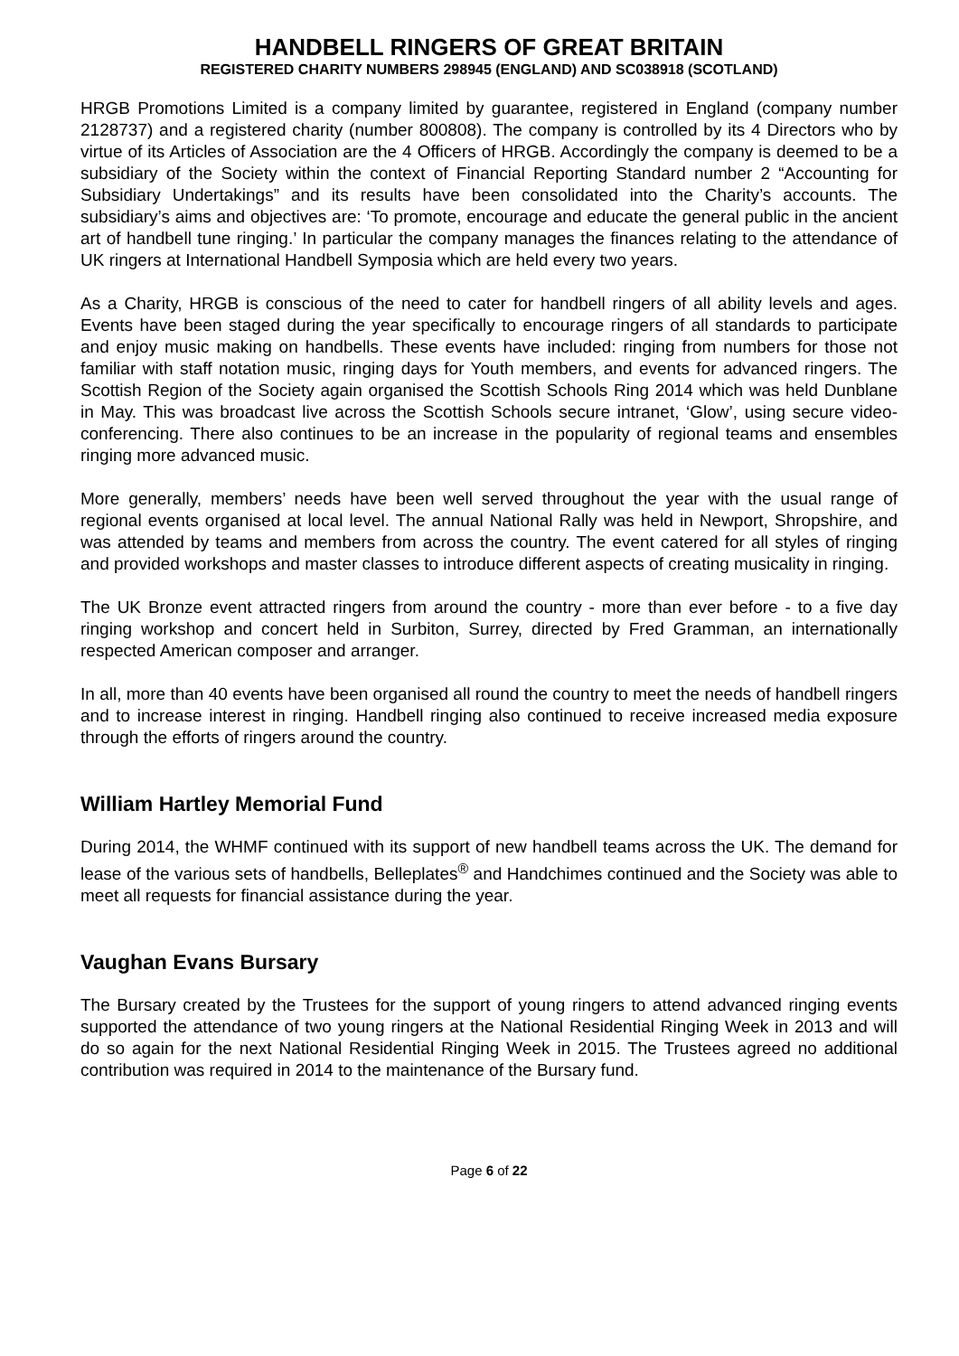HANDBELL RINGERS OF GREAT BRITAIN
REGISTERED CHARITY NUMBERS 298945 (ENGLAND) AND SC038918 (SCOTLAND)
HRGB Promotions Limited is a company limited by guarantee, registered in England (company number 2128737) and a registered charity (number 800808). The company is controlled by its 4 Directors who by virtue of its Articles of Association are the 4 Officers of HRGB. Accordingly the company is deemed to be a subsidiary of the Society within the context of Financial Reporting Standard number 2 “Accounting for Subsidiary Undertakings” and its results have been consolidated into the Charity’s accounts. The subsidiary’s aims and objectives are: ‘To promote, encourage and educate the general public in the ancient art of handbell tune ringing.’ In particular the company manages the finances relating to the attendance of UK ringers at International Handbell Symposia which are held every two years.
As a Charity, HRGB is conscious of the need to cater for handbell ringers of all ability levels and ages. Events have been staged during the year specifically to encourage ringers of all standards to participate and enjoy music making on handbells. These events have included: ringing from numbers for those not familiar with staff notation music, ringing days for Youth members, and events for advanced ringers. The Scottish Region of the Society again organised the Scottish Schools Ring 2014 which was held Dunblane in May. This was broadcast live across the Scottish Schools secure intranet, ‘Glow’, using secure video-conferencing. There also continues to be an increase in the popularity of regional teams and ensembles ringing more advanced music.
More generally, members’ needs have been well served throughout the year with the usual range of regional events organised at local level. The annual National Rally was held in Newport, Shropshire, and was attended by teams and members from across the country. The event catered for all styles of ringing and provided workshops and master classes to introduce different aspects of creating musicality in ringing.
The UK Bronze event attracted ringers from around the country - more than ever before - to a five day ringing workshop and concert held in Surbiton, Surrey, directed by Fred Gramman, an internationally respected American composer and arranger.
In all, more than 40 events have been organised all round the country to meet the needs of handbell ringers and to increase interest in ringing. Handbell ringing also continued to receive increased media exposure through the efforts of ringers around the country.
William Hartley Memorial Fund
During 2014, the WHMF continued with its support of new handbell teams across the UK. The demand for lease of the various sets of handbells, Belleplates<sup>®</sup> and Handchimes continued and the Society was able to meet all requests for financial assistance during the year.
Vaughan Evans Bursary
The Bursary created by the Trustees for the support of young ringers to attend advanced ringing events supported the attendance of two young ringers at the National Residential Ringing Week in 2013 and will do so again for the next National Residential Ringing Week in 2015. The Trustees agreed no additional contribution was required in 2014 to the maintenance of the Bursary fund.
Page 6 of 22